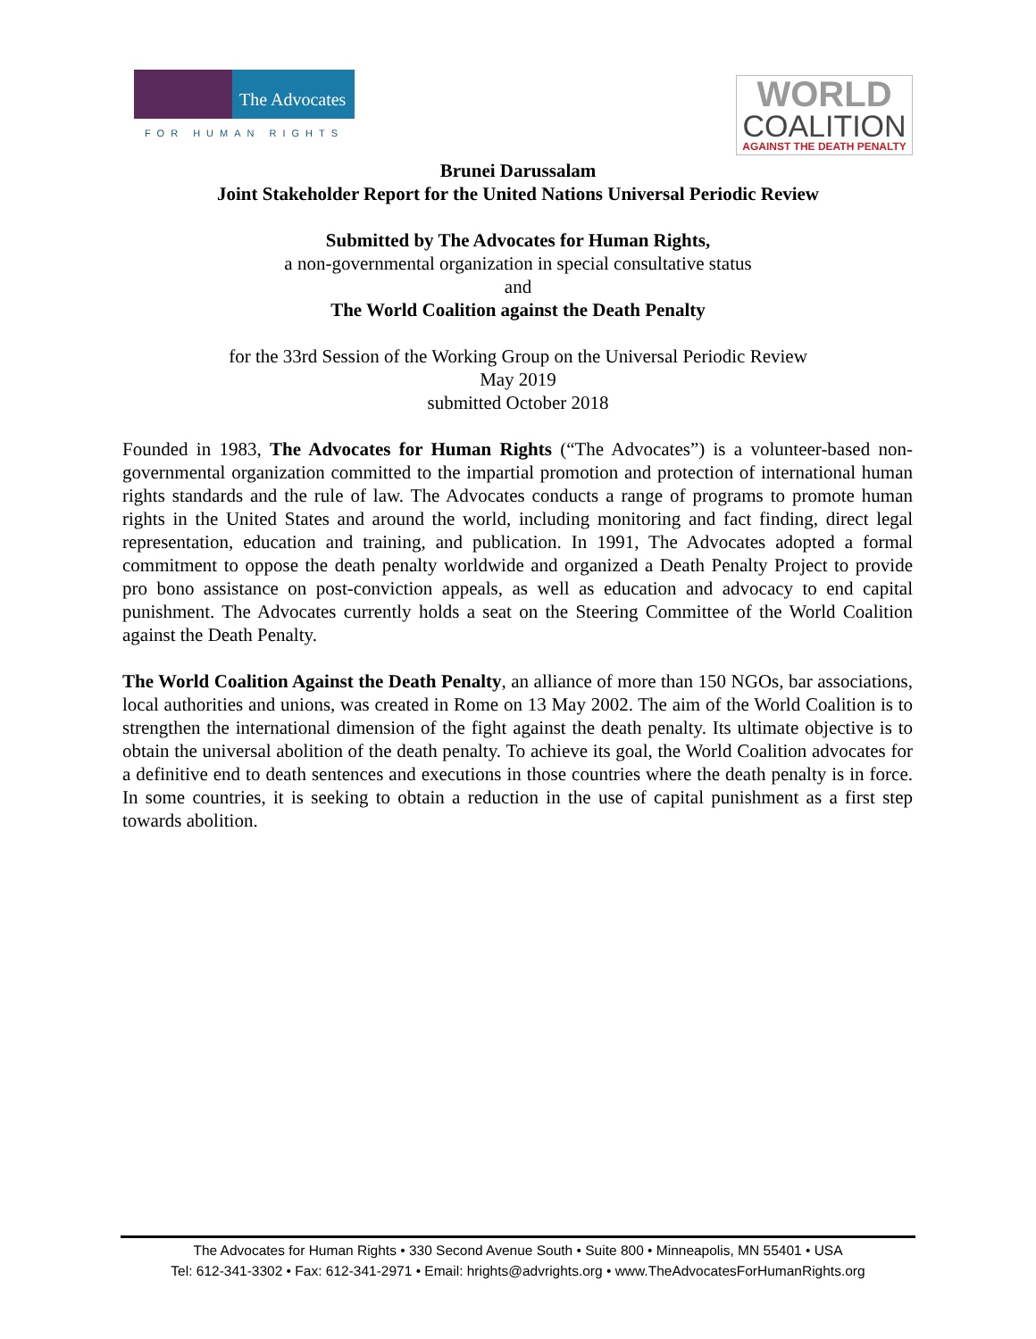The Advocates
FOR HUMAN RIGHTS
WORLD
COALITION
AGAINST THE DEATH PENALTY
Brunei Darussalam
Joint Stakeholder Report for the United Nations Universal Periodic Review
Submitted by The Advocates for Human Rights,
a non-governmental organization in special consultative status
and
The World Coalition against the Death Penalty
for the 33rd Session of the Working Group on the Universal Periodic Review
May 2019
submitted October 2018
Founded in 1983, The Advocates for Human Rights (“The Advocates”) is a volunteer-based non-governmental organization committed to the impartial promotion and protection of international human rights standards and the rule of law. The Advocates conducts a range of programs to promote human rights in the United States and around the world, including monitoring and fact finding, direct legal representation, education and training, and publication. In 1991, The Advocates adopted a formal commitment to oppose the death penalty worldwide and organized a Death Penalty Project to provide pro bono assistance on post-conviction appeals, as well as education and advocacy to end capital punishment. The Advocates currently holds a seat on the Steering Committee of the World Coalition against the Death Penalty.
The World Coalition Against the Death Penalty, an alliance of more than 150 NGOs, bar associations, local authorities and unions, was created in Rome on 13 May 2002. The aim of the World Coalition is to strengthen the international dimension of the fight against the death penalty. Its ultimate objective is to obtain the universal abolition of the death penalty. To achieve its goal, the World Coalition advocates for a definitive end to death sentences and executions in those countries where the death penalty is in force. In some countries, it is seeking to obtain a reduction in the use of capital punishment as a first step towards abolition.
The Advocates for Human Rights • 330 Second Avenue South • Suite 800 • Minneapolis, MN 55401 • USA
Tel: 612-341-3302 • Fax: 612-341-2971 • Email: hrights@advrights.org • www.TheAdvocatesForHumanRights.org